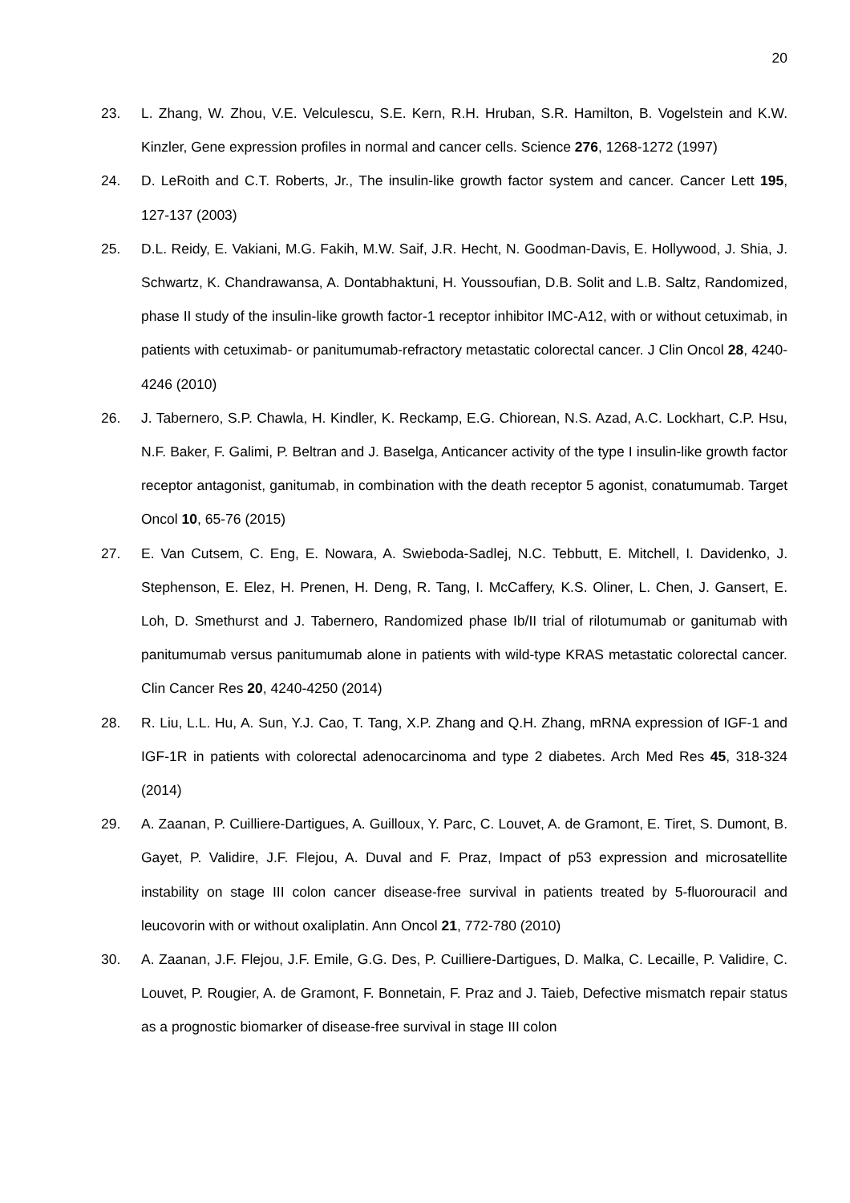20
23. L. Zhang, W. Zhou, V.E. Velculescu, S.E. Kern, R.H. Hruban, S.R. Hamilton, B. Vogelstein and K.W. Kinzler, Gene expression profiles in normal and cancer cells. Science 276, 1268-1272 (1997)
24. D. LeRoith and C.T. Roberts, Jr., The insulin-like growth factor system and cancer. Cancer Lett 195, 127-137 (2003)
25. D.L. Reidy, E. Vakiani, M.G. Fakih, M.W. Saif, J.R. Hecht, N. Goodman-Davis, E. Hollywood, J. Shia, J. Schwartz, K. Chandrawansa, A. Dontabhaktuni, H. Youssoufian, D.B. Solit and L.B. Saltz, Randomized, phase II study of the insulin-like growth factor-1 receptor inhibitor IMC-A12, with or without cetuximab, in patients with cetuximab- or panitumumab-refractory metastatic colorectal cancer. J Clin Oncol 28, 4240-4246 (2010)
26. J. Tabernero, S.P. Chawla, H. Kindler, K. Reckamp, E.G. Chiorean, N.S. Azad, A.C. Lockhart, C.P. Hsu, N.F. Baker, F. Galimi, P. Beltran and J. Baselga, Anticancer activity of the type I insulin-like growth factor receptor antagonist, ganitumab, in combination with the death receptor 5 agonist, conatumumab. Target Oncol 10, 65-76 (2015)
27. E. Van Cutsem, C. Eng, E. Nowara, A. Swieboda-Sadlej, N.C. Tebbutt, E. Mitchell, I. Davidenko, J. Stephenson, E. Elez, H. Prenen, H. Deng, R. Tang, I. McCaffery, K.S. Oliner, L. Chen, J. Gansert, E. Loh, D. Smethurst and J. Tabernero, Randomized phase Ib/II trial of rilotumumab or ganitumab with panitumumab versus panitumumab alone in patients with wild-type KRAS metastatic colorectal cancer. Clin Cancer Res 20, 4240-4250 (2014)
28. R. Liu, L.L. Hu, A. Sun, Y.J. Cao, T. Tang, X.P. Zhang and Q.H. Zhang, mRNA expression of IGF-1 and IGF-1R in patients with colorectal adenocarcinoma and type 2 diabetes. Arch Med Res 45, 318-324 (2014)
29. A. Zaanan, P. Cuilliere-Dartigues, A. Guilloux, Y. Parc, C. Louvet, A. de Gramont, E. Tiret, S. Dumont, B. Gayet, P. Validire, J.F. Flejou, A. Duval and F. Praz, Impact of p53 expression and microsatellite instability on stage III colon cancer disease-free survival in patients treated by 5-fluorouracil and leucovorin with or without oxaliplatin. Ann Oncol 21, 772-780 (2010)
30. A. Zaanan, J.F. Flejou, J.F. Emile, G.G. Des, P. Cuilliere-Dartigues, D. Malka, C. Lecaille, P. Validire, C. Louvet, P. Rougier, A. de Gramont, F. Bonnetain, F. Praz and J. Taieb, Defective mismatch repair status as a prognostic biomarker of disease-free survival in stage III colon